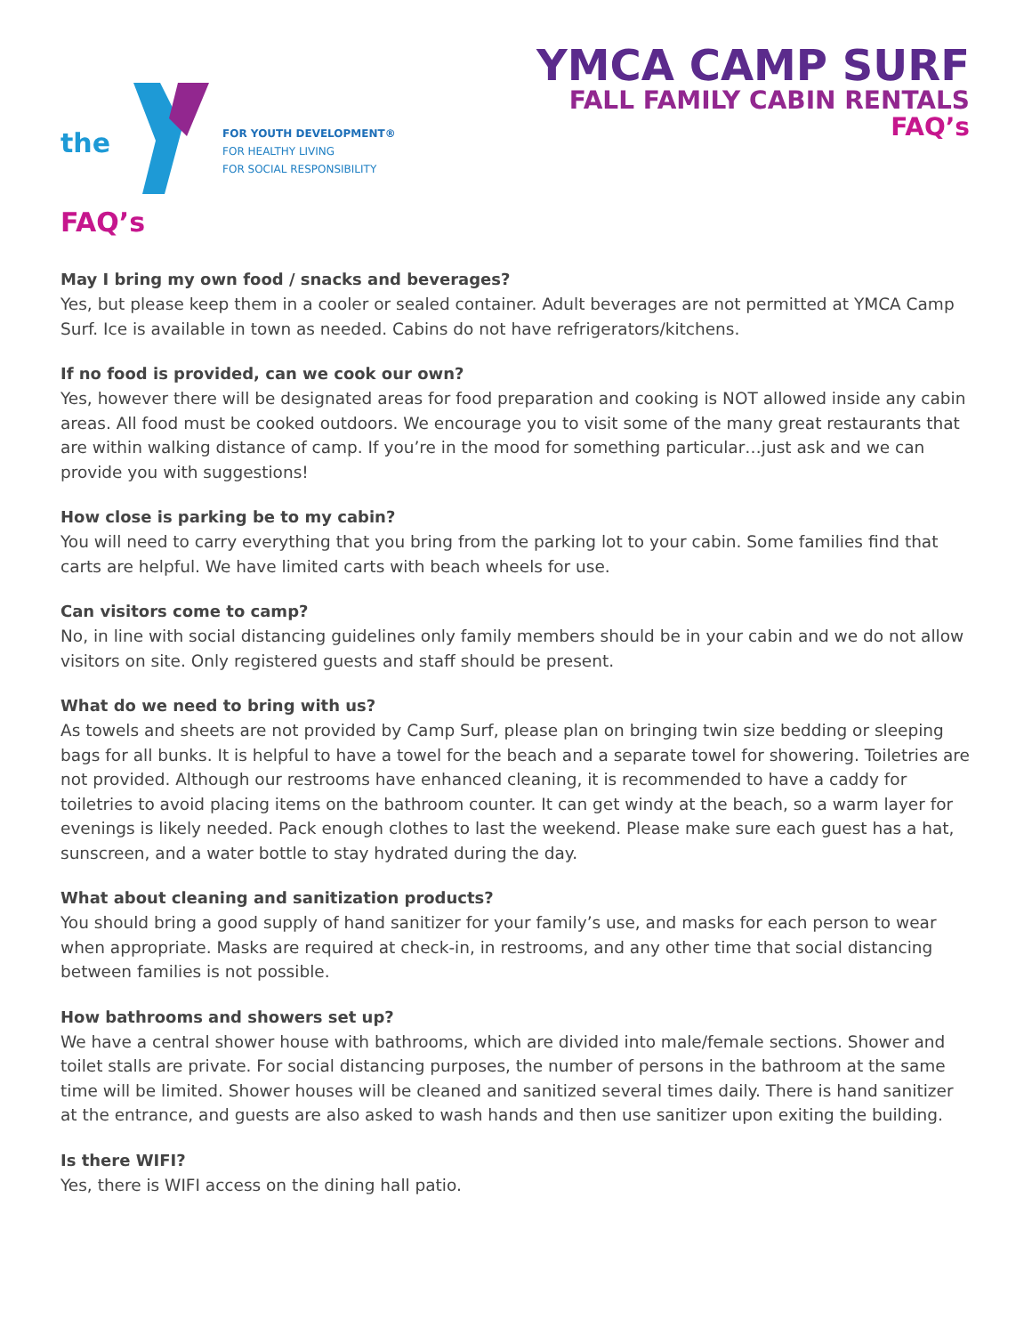the
FOR YOUTH DEVELOPMENT®
FOR HEALTHY LIVING
FOR SOCIAL RESPONSIBILITY
YMCA CAMP SURF
FALL FAMILY CABIN RENTALS
FAQ’s
FAQ’s
May I bring my own food / snacks and beverages?
Yes, but please keep them in a cooler or sealed container. Adult beverages are not permitted at YMCA Camp Surf. Ice is available in town as needed. Cabins do not have refrigerators/kitchens.
If no food is provided, can we cook our own?
Yes, however there will be designated areas for food preparation and cooking is NOT allowed inside any cabin areas. All food must be cooked outdoors. We encourage you to visit some of the many great restaurants that are within walking distance of camp. If you’re in the mood for something particular…just ask and we can provide you with suggestions!
How close is parking be to my cabin?
You will need to carry everything that you bring from the parking lot to your cabin. Some families find that carts are helpful. We have limited carts with beach wheels for use.
Can visitors come to camp?
No, in line with social distancing guidelines only family members should be in your cabin and we do not allow visitors on site. Only registered guests and staff should be present.
What do we need to bring with us?
As towels and sheets are not provided by Camp Surf, please plan on bringing twin size bedding or sleeping bags for all bunks. It is helpful to have a towel for the beach and a separate towel for showering. Toiletries are not provided. Although our restrooms have enhanced cleaning, it is recommended to have a caddy for toiletries to avoid placing items on the bathroom counter. It can get windy at the beach, so a warm layer for evenings is likely needed. Pack enough clothes to last the weekend. Please make sure each guest has a hat, sunscreen, and a water bottle to stay hydrated during the day.
What about cleaning and sanitization products?
You should bring a good supply of hand sanitizer for your family’s use, and masks for each person to wear when appropriate. Masks are required at check-in, in restrooms, and any other time that social distancing between families is not possible.
How bathrooms and showers set up?
We have a central shower house with bathrooms, which are divided into male/female sections. Shower and toilet stalls are private. For social distancing purposes, the number of persons in the bathroom at the same time will be limited. Shower houses will be cleaned and sanitized several times daily. There is hand sanitizer at the entrance, and guests are also asked to wash hands and then use sanitizer upon exiting the building.
Is there WIFI?
Yes, there is WIFI access on the dining hall patio.